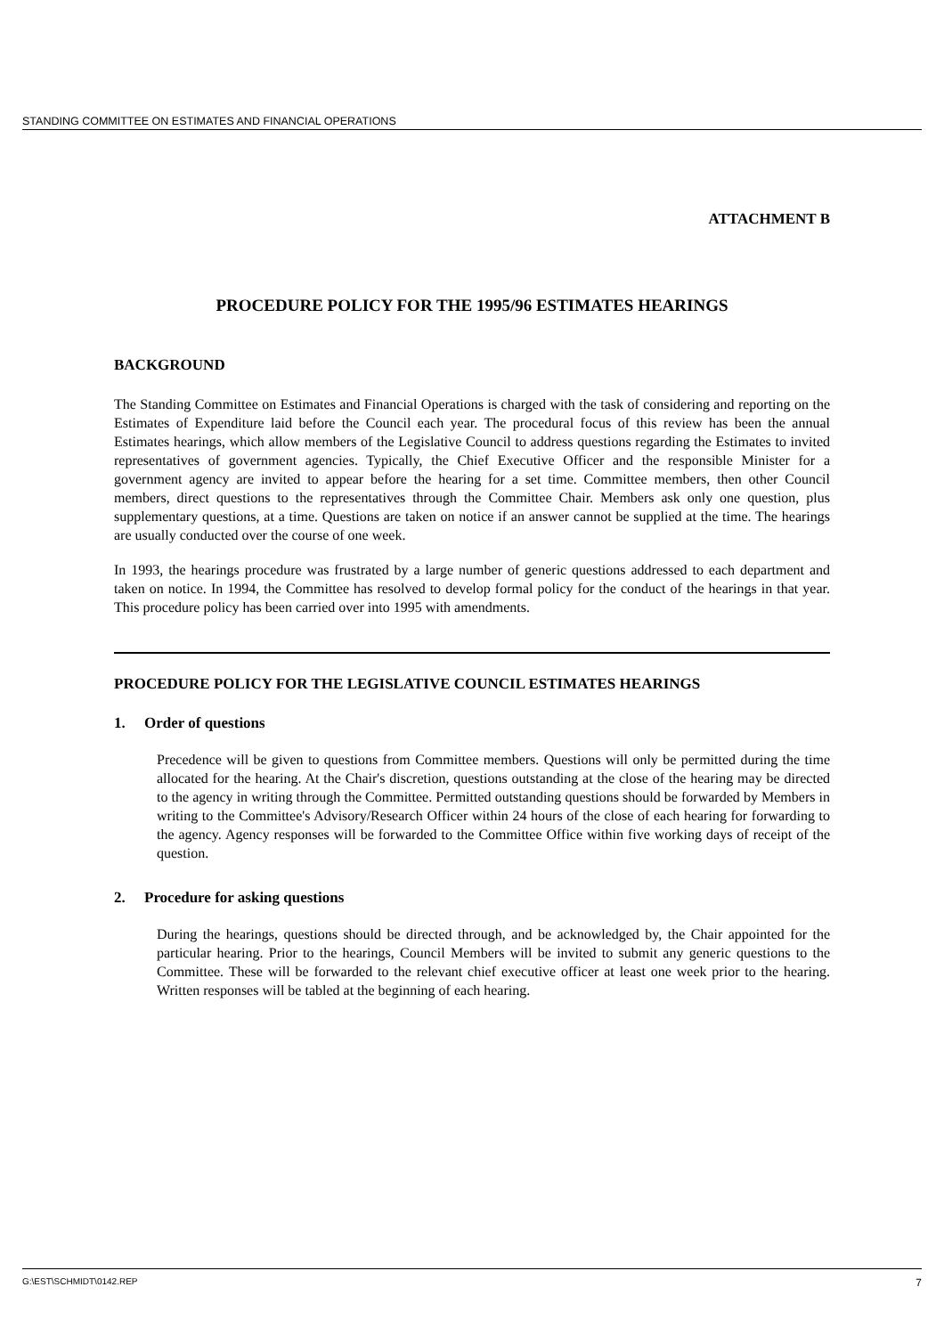STANDING COMMITTEE ON ESTIMATES AND FINANCIAL OPERATIONS
ATTACHMENT B
PROCEDURE POLICY FOR THE 1995/96 ESTIMATES HEARINGS
BACKGROUND
The Standing Committee on Estimates and Financial Operations is charged with the task of considering and reporting on the Estimates of Expenditure laid before the Council each year. The procedural focus of this review has been the annual Estimates hearings, which allow members of the Legislative Council to address questions regarding the Estimates to invited representatives of government agencies. Typically, the Chief Executive Officer and the responsible Minister for a government agency are invited to appear before the hearing for a set time. Committee members, then other Council members, direct questions to the representatives through the Committee Chair. Members ask only one question, plus supplementary questions, at a time. Questions are taken on notice if an answer cannot be supplied at the time. The hearings are usually conducted over the course of one week.
In 1993, the hearings procedure was frustrated by a large number of generic questions addressed to each department and taken on notice. In 1994, the Committee has resolved to develop formal policy for the conduct of the hearings in that year. This procedure policy has been carried over into 1995 with amendments.
PROCEDURE POLICY FOR THE LEGISLATIVE COUNCIL ESTIMATES HEARINGS
1. Order of questions
Precedence will be given to questions from Committee members. Questions will only be permitted during the time allocated for the hearing. At the Chair's discretion, questions outstanding at the close of the hearing may be directed to the agency in writing through the Committee. Permitted outstanding questions should be forwarded by Members in writing to the Committee's Advisory/Research Officer within 24 hours of the close of each hearing for forwarding to the agency. Agency responses will be forwarded to the Committee Office within five working days of receipt of the question.
2. Procedure for asking questions
During the hearings, questions should be directed through, and be acknowledged by, the Chair appointed for the particular hearing. Prior to the hearings, Council Members will be invited to submit any generic questions to the Committee. These will be forwarded to the relevant chief executive officer at least one week prior to the hearing. Written responses will be tabled at the beginning of each hearing.
G:\EST\SCHMIDT\0142.REP 7